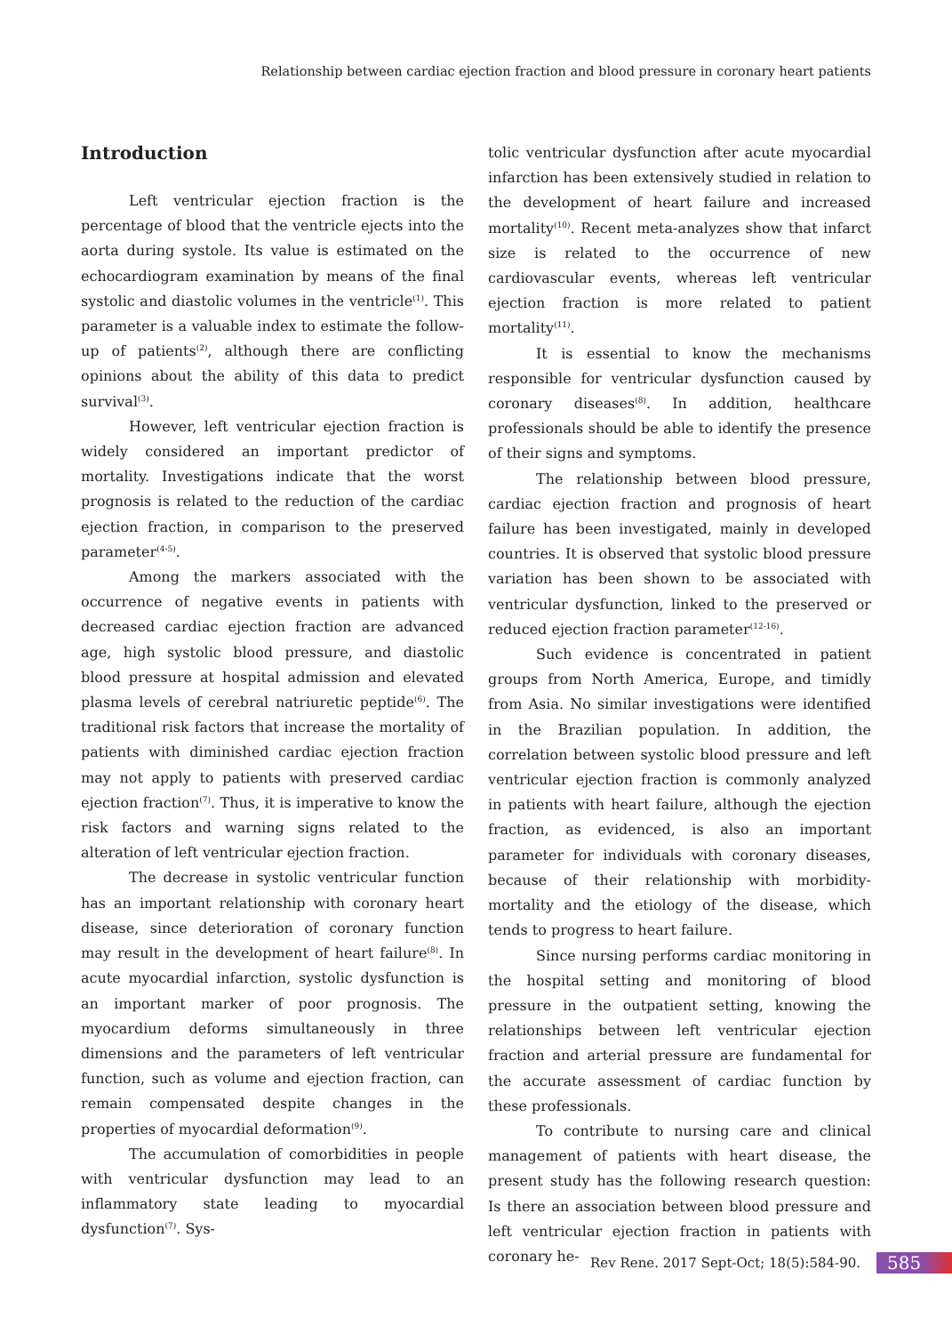Relationship between cardiac ejection fraction and blood pressure in coronary heart patients
Introduction
Left ventricular ejection fraction is the percentage of blood that the ventricle ejects into the aorta during systole. Its value is estimated on the echocardiogram examination by means of the final systolic and diastolic volumes in the ventricle<sup>(1)</sup>. This parameter is a valuable index to estimate the follow-up of patients<sup>(2)</sup>, although there are conflicting opinions about the ability of this data to predict survival<sup>(3)</sup>.
However, left ventricular ejection fraction is widely considered an important predictor of mortality. Investigations indicate that the worst prognosis is related to the reduction of the cardiac ejection fraction, in comparison to the preserved parameter<sup>(4-5)</sup>.
Among the markers associated with the occurrence of negative events in patients with decreased cardiac ejection fraction are advanced age, high systolic blood pressure, and diastolic blood pressure at hospital admission and elevated plasma levels of cerebral natriuretic peptide<sup>(6)</sup>. The traditional risk factors that increase the mortality of patients with diminished cardiac ejection fraction may not apply to patients with preserved cardiac ejection fraction<sup>(7)</sup>. Thus, it is imperative to know the risk factors and warning signs related to the alteration of left ventricular ejection fraction.
The decrease in systolic ventricular function has an important relationship with coronary heart disease, since deterioration of coronary function may result in the development of heart failure<sup>(8)</sup>. In acute myocardial infarction, systolic dysfunction is an important marker of poor prognosis. The myocardium deforms simultaneously in three dimensions and the parameters of left ventricular function, such as volume and ejection fraction, can remain compensated despite changes in the properties of myocardial deformation<sup>(9)</sup>.
The accumulation of comorbidities in people with ventricular dysfunction may lead to an inflammatory state leading to myocardial dysfunction<sup>(7)</sup>. Sys-
tolic ventricular dysfunction after acute myocardial infarction has been extensively studied in relation to the development of heart failure and increased mortality<sup>(10)</sup>. Recent meta-analyzes show that infarct size is related to the occurrence of new cardiovascular events, whereas left ventricular ejection fraction is more related to patient mortality<sup>(11)</sup>.
It is essential to know the mechanisms responsible for ventricular dysfunction caused by coronary diseases<sup>(8)</sup>. In addition, healthcare professionals should be able to identify the presence of their signs and symptoms.
The relationship between blood pressure, cardiac ejection fraction and prognosis of heart failure has been investigated, mainly in developed countries. It is observed that systolic blood pressure variation has been shown to be associated with ventricular dysfunction, linked to the preserved or reduced ejection fraction parameter<sup>(12-16)</sup>.
Such evidence is concentrated in patient groups from North America, Europe, and timidly from Asia. No similar investigations were identified in the Brazilian population. In addition, the correlation between systolic blood pressure and left ventricular ejection fraction is commonly analyzed in patients with heart failure, although the ejection fraction, as evidenced, is also an important parameter for individuals with coronary diseases, because of their relationship with morbidity-mortality and the etiology of the disease, which tends to progress to heart failure.
Since nursing performs cardiac monitoring in the hospital setting and monitoring of blood pressure in the outpatient setting, knowing the relationships between left ventricular ejection fraction and arterial pressure are fundamental for the accurate assessment of cardiac function by these professionals.
To contribute to nursing care and clinical management of patients with heart disease, the present study has the following research question: Is there an association between blood pressure and left ventricular ejection fraction in patients with coronary he-
Rev Rene. 2017 Sept-Oct; 18(5):584-90. 585